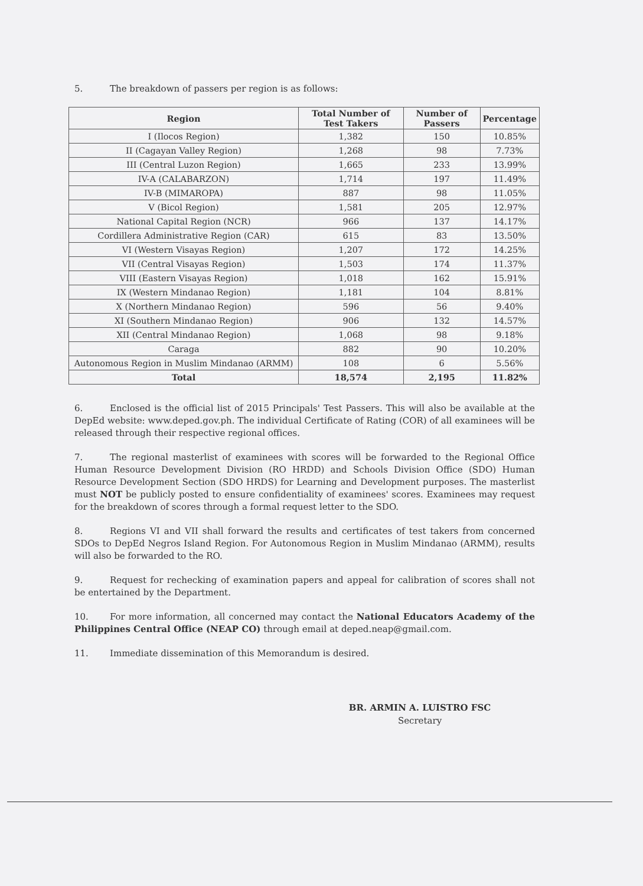5. The breakdown of passers per region is as follows:
| Region | Total Number of Test Takers | Number of Passers | Percentage |
| --- | --- | --- | --- |
| I (Ilocos Region) | 1,382 | 150 | 10.85% |
| II (Cagayan Valley Region) | 1,268 | 98 | 7.73% |
| III (Central Luzon Region) | 1,665 | 233 | 13.99% |
| IV-A (CALABARZON) | 1,714 | 197 | 11.49% |
| IV-B (MIMAROPA) | 887 | 98 | 11.05% |
| V (Bicol Region) | 1,581 | 205 | 12.97% |
| National Capital Region (NCR) | 966 | 137 | 14.17% |
| Cordillera Administrative Region (CAR) | 615 | 83 | 13.50% |
| VI (Western Visayas Region) | 1,207 | 172 | 14.25% |
| VII (Central Visayas Region) | 1,503 | 174 | 11.37% |
| VIII (Eastern Visayas Region) | 1,018 | 162 | 15.91% |
| IX (Western Mindanao Region) | 1,181 | 104 | 8.81% |
| X (Northern Mindanao Region) | 596 | 56 | 9.40% |
| XI (Southern Mindanao Region) | 906 | 132 | 14.57% |
| XII (Central Mindanao Region) | 1,068 | 98 | 9.18% |
| Caraga | 882 | 90 | 10.20% |
| Autonomous Region in Muslim Mindanao (ARMM) | 108 | 6 | 5.56% |
| Total | 18,574 | 2,195 | 11.82% |
6. Enclosed is the official list of 2015 Principals' Test Passers. This will also be available at the DepEd website: www.deped.gov.ph. The individual Certificate of Rating (COR) of all examinees will be released through their respective regional offices.
7. The regional masterlist of examinees with scores will be forwarded to the Regional Office Human Resource Development Division (RO HRDD) and Schools Division Office (SDO) Human Resource Development Section (SDO HRDS) for Learning and Development purposes. The masterlist must NOT be publicly posted to ensure confidentiality of examinees' scores. Examinees may request for the breakdown of scores through a formal request letter to the SDO.
8. Regions VI and VII shall forward the results and certificates of test takers from concerned SDOs to DepEd Negros Island Region. For Autonomous Region in Muslim Mindanao (ARMM), results will also be forwarded to the RO.
9. Request for rechecking of examination papers and appeal for calibration of scores shall not be entertained by the Department.
10. For more information, all concerned may contact the National Educators Academy of the Philippines Central Office (NEAP CO) through email at deped.neap@gmail.com.
11. Immediate dissemination of this Memorandum is desired.
BR. ARMIN A. LUISTRO FSC
Secretary